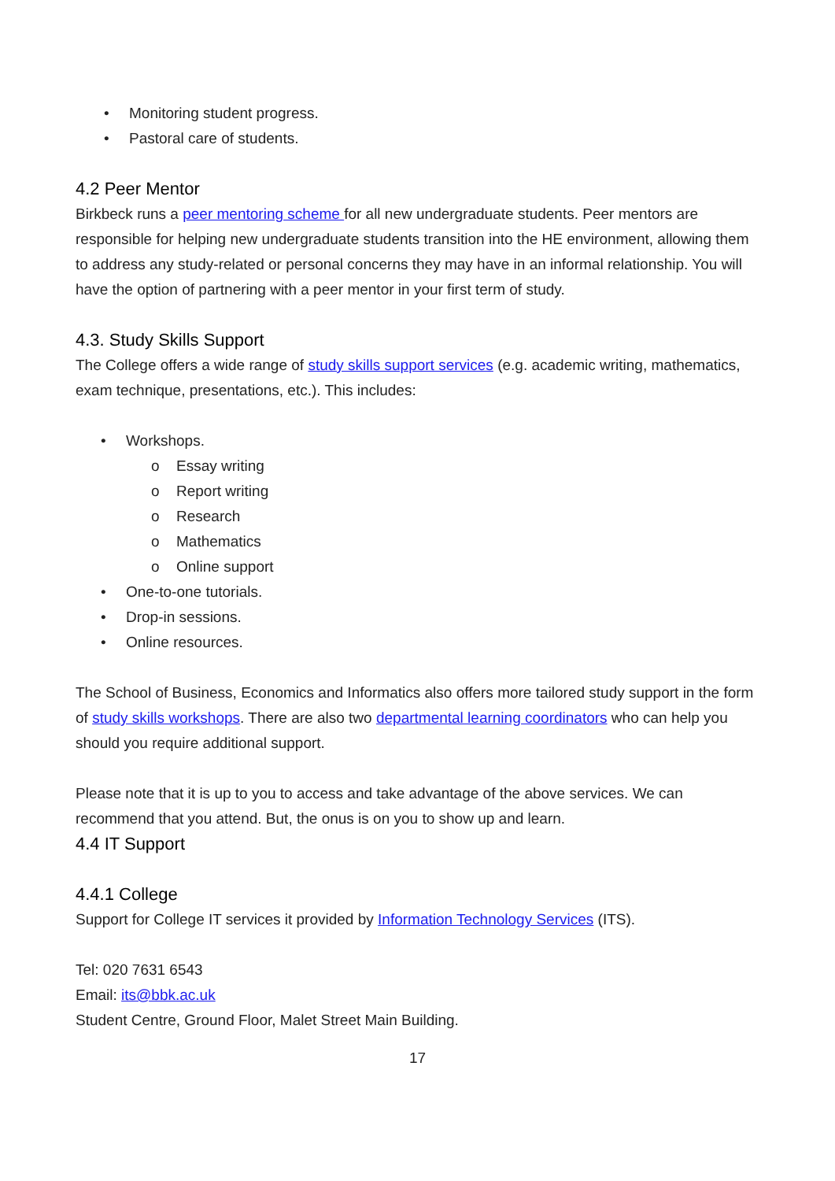• Monitoring student progress.
• Pastoral care of students.
4.2 Peer Mentor
Birkbeck runs a peer mentoring scheme for all new undergraduate students. Peer mentors are responsible for helping new undergraduate students transition into the HE environment, allowing them to address any study-related or personal concerns they may have in an informal relationship. You will have the option of partnering with a peer mentor in your first term of study.
4.3. Study Skills Support
The College offers a wide range of study skills support services (e.g. academic writing, mathematics, exam technique, presentations, etc.). This includes:
• Workshops.
o Essay writing
o Report writing
o Research
o Mathematics
o Online support
• One-to-one tutorials.
• Drop-in sessions.
• Online resources.
The School of Business, Economics and Informatics also offers more tailored study support in the form of study skills workshops. There are also two departmental learning coordinators who can help you should you require additional support.
Please note that it is up to you to access and take advantage of the above services. We can recommend that you attend. But, the onus is on you to show up and learn.
4.4 IT Support
4.4.1 College
Support for College IT services it provided by Information Technology Services (ITS).
Tel: 020 7631 6543
Email: its@bbk.ac.uk
Student Centre, Ground Floor, Malet Street Main Building.
17